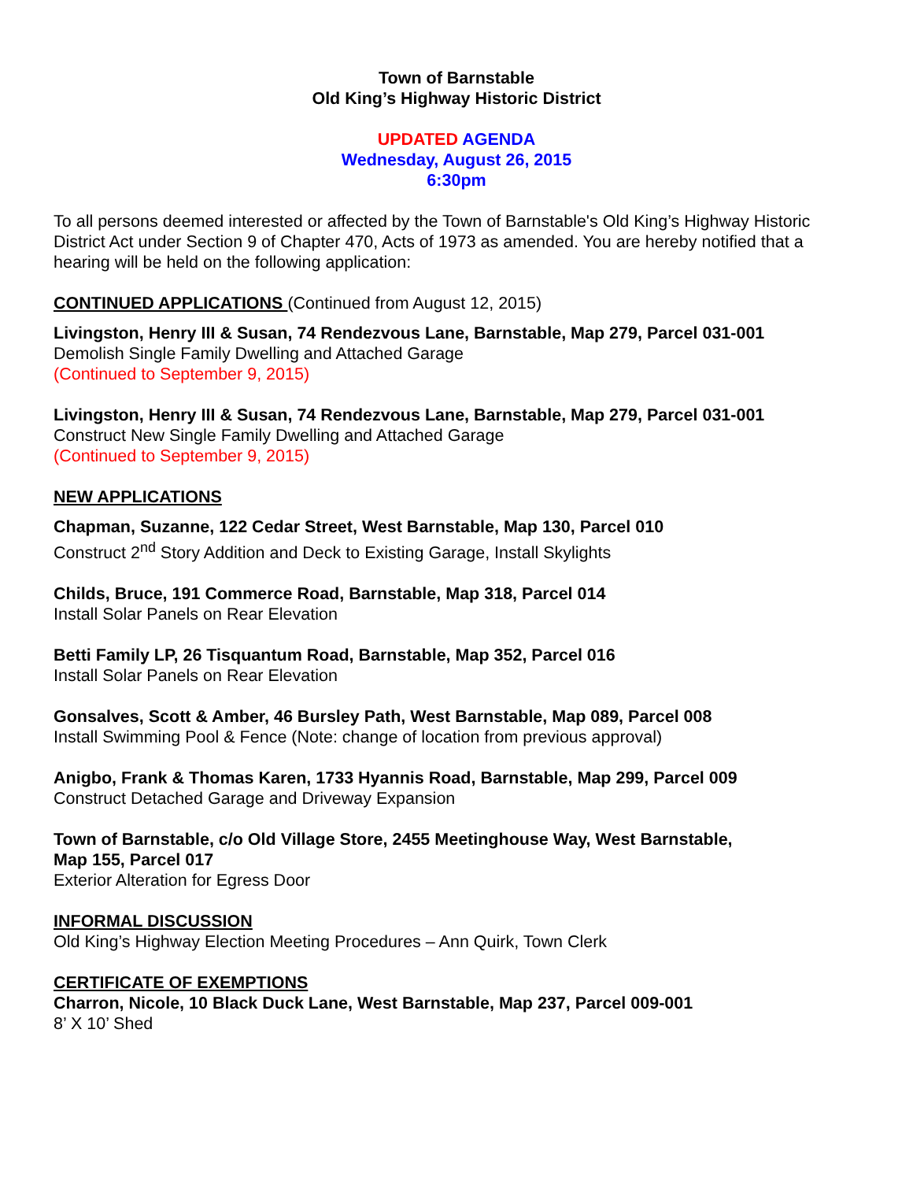Town of Barnstable
Old King’s Highway Historic District
UPDATED AGENDA
Wednesday, August 26, 2015
6:30pm
To all persons deemed interested or affected by the Town of Barnstable's Old King’s Highway Historic District Act under Section 9 of Chapter 470, Acts of 1973 as amended. You are hereby notified that a hearing will be held on the following application:
CONTINUED APPLICATIONS (Continued from August 12, 2015)
Livingston, Henry III & Susan, 74 Rendezvous Lane, Barnstable, Map 279, Parcel 031-001
Demolish Single Family Dwelling and Attached Garage
(Continued to September 9, 2015)
Livingston, Henry III & Susan, 74 Rendezvous Lane, Barnstable, Map 279, Parcel 031-001
Construct New Single Family Dwelling and Attached Garage
(Continued to September 9, 2015)
NEW APPLICATIONS
Chapman, Suzanne, 122 Cedar Street, West Barnstable, Map 130, Parcel 010
Construct 2<sup>nd</sup> Story Addition and Deck to Existing Garage, Install Skylights
Childs, Bruce, 191 Commerce Road, Barnstable, Map 318, Parcel 014
Install Solar Panels on Rear Elevation
Betti Family LP, 26 Tisquantum Road, Barnstable, Map 352, Parcel 016
Install Solar Panels on Rear Elevation
Gonsalves, Scott & Amber, 46 Bursley Path, West Barnstable, Map 089, Parcel 008
Install Swimming Pool & Fence (Note: change of location from previous approval)
Anigbo, Frank & Thomas Karen, 1733 Hyannis Road, Barnstable, Map 299, Parcel 009
Construct Detached Garage and Driveway Expansion
Town of Barnstable, c/o Old Village Store, 2455 Meetinghouse Way, West Barnstable,
Map 155, Parcel 017
Exterior Alteration for Egress Door
INFORMAL DISCUSSION
Old King’s Highway Election Meeting Procedures – Ann Quirk, Town Clerk
CERTIFICATE OF EXEMPTIONS
Charron, Nicole, 10 Black Duck Lane, West Barnstable, Map 237, Parcel 009-001
8’ X 10’ Shed